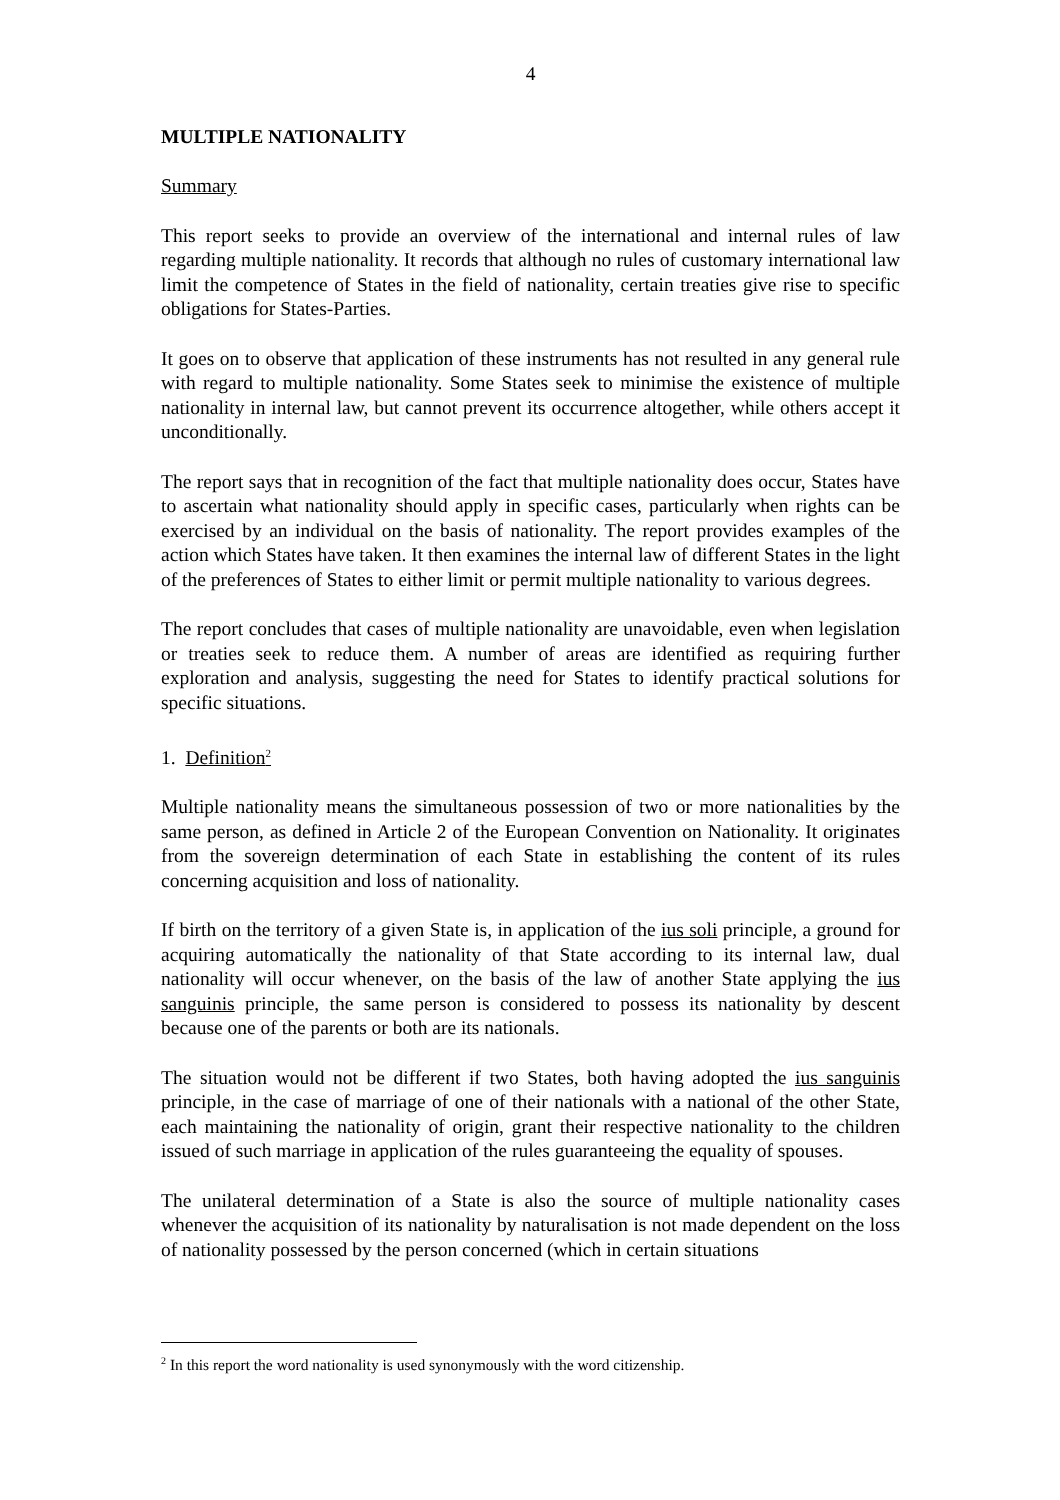4
MULTIPLE NATIONALITY
Summary
This report seeks to provide an overview of the international and internal rules of law regarding multiple nationality. It records that although no rules of customary international law limit the competence of States in the field of nationality, certain treaties give rise to specific obligations for States-Parties.
It goes on to observe that application of these instruments has not resulted in any general rule with regard to multiple nationality. Some States seek to minimise the existence of multiple nationality in internal law, but cannot prevent its occurrence altogether, while others accept it unconditionally.
The report says that in recognition of the fact that multiple nationality does occur, States have to ascertain what nationality should apply in specific cases, particularly when rights can be exercised by an individual on the basis of nationality. The report provides examples of the action which States have taken. It then examines the internal law of different States in the light of the preferences of States to either limit or permit multiple nationality to various degrees.
The report concludes that cases of multiple nationality are unavoidable, even when legislation or treaties seek to reduce them. A number of areas are identified as requiring further exploration and analysis, suggesting the need for States to identify practical solutions for specific situations.
1. Definition<sup>2</sup>
Multiple nationality means the simultaneous possession of two or more nationalities by the same person, as defined in Article 2 of the European Convention on Nationality. It originates from the sovereign determination of each State in establishing the content of its rules concerning acquisition and loss of nationality.
If birth on the territory of a given State is, in application of the ius soli principle, a ground for acquiring automatically the nationality of that State according to its internal law, dual nationality will occur whenever, on the basis of the law of another State applying the ius sanguinis principle, the same person is considered to possess its nationality by descent because one of the parents or both are its nationals.
The situation would not be different if two States, both having adopted the ius sanguinis principle, in the case of marriage of one of their nationals with a national of the other State, each maintaining the nationality of origin, grant their respective nationality to the children issued of such marriage in application of the rules guaranteeing the equality of spouses.
The unilateral determination of a State is also the source of multiple nationality cases whenever the acquisition of its nationality by naturalisation is not made dependent on the loss of nationality possessed by the person concerned (which in certain situations
<sup>2</sup> In this report the word nationality is used synonymously with the word citizenship.